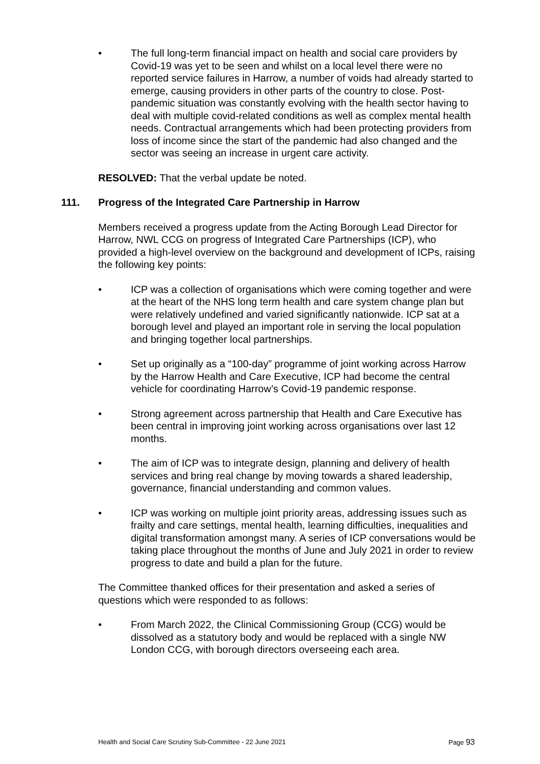• The full long-term financial impact on health and social care providers by Covid-19 was yet to be seen and whilst on a local level there were no reported service failures in Harrow, a number of voids had already started to emerge, causing providers in other parts of the country to close. Post-pandemic situation was constantly evolving with the health sector having to deal with multiple covid-related conditions as well as complex mental health needs. Contractual arrangements which had been protecting providers from loss of income since the start of the pandemic had also changed and the sector was seeing an increase in urgent care activity.
RESOLVED: That the verbal update be noted.
111. Progress of the Integrated Care Partnership in Harrow
Members received a progress update from the Acting Borough Lead Director for Harrow, NWL CCG on progress of Integrated Care Partnerships (ICP), who provided a high-level overview on the background and development of ICPs, raising the following key points:
• ICP was a collection of organisations which were coming together and were at the heart of the NHS long term health and care system change plan but were relatively undefined and varied significantly nationwide. ICP sat at a borough level and played an important role in serving the local population and bringing together local partnerships.
• Set up originally as a “100-day” programme of joint working across Harrow by the Harrow Health and Care Executive, ICP had become the central vehicle for coordinating Harrow’s Covid-19 pandemic response.
• Strong agreement across partnership that Health and Care Executive has been central in improving joint working across organisations over last 12 months.
• The aim of ICP was to integrate design, planning and delivery of health services and bring real change by moving towards a shared leadership, governance, financial understanding and common values.
• ICP was working on multiple joint priority areas, addressing issues such as frailty and care settings, mental health, learning difficulties, inequalities and digital transformation amongst many. A series of ICP conversations would be taking place throughout the months of June and July 2021 in order to review progress to date and build a plan for the future.
The Committee thanked offices for their presentation and asked a series of questions which were responded to as follows:
• From March 2022, the Clinical Commissioning Group (CCG) would be dissolved as a statutory body and would be replaced with a single NW London CCG, with borough directors overseeing each area.
Health and Social Care Scrutiny Sub-Committee - 22 June 2021 Page 93